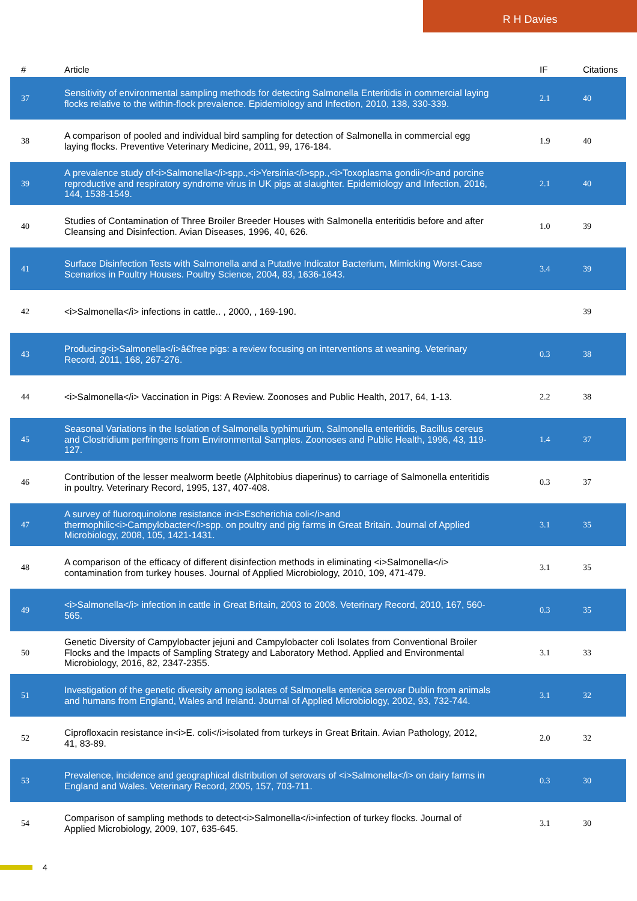R H Davies
| # | Article | IF | Citations |
| --- | --- | --- | --- |
| 37 | Sensitivity of environmental sampling methods for detecting Salmonella Enteritidis in commercial laying flocks relative to the within-flock prevalence. Epidemiology and Infection, 2010, 138, 330-339. | 2.1 | 40 |
| 38 | A comparison of pooled and individual bird sampling for detection of Salmonella in commercial egg laying flocks. Preventive Veterinary Medicine, 2011, 99, 176-184. | 1.9 | 40 |
| 39 | A prevalence study of<i>Salmonella</i>spp.,<i>Yersinia</i>spp.,<i>Toxoplasma gondii</i>and porcine reproductive and respiratory syndrome virus in UK pigs at slaughter. Epidemiology and Infection, 2016, 144, 1538-1549. | 2.1 | 40 |
| 40 | Studies of Contamination of Three Broiler Breeder Houses with Salmonella enteritidis before and after Cleansing and Disinfection. Avian Diseases, 1996, 40, 626. | 1.0 | 39 |
| 41 | Surface Disinfection Tests with Salmonella and a Putative Indicator Bacterium, Mimicking Worst-Case Scenarios in Poultry Houses. Poultry Science, 2004, 83, 1636-1643. | 3.4 | 39 |
| 42 | <i>Salmonella</i> infections in cattle.. , 2000, , 169-190. | | 39 |
| 43 | Producing<i>Salmonella</i>â€free pigs: a review focusing on interventions at weaning. Veterinary Record, 2011, 168, 267-276. | 0.3 | 38 |
| 44 | <i>Salmonella</i> Vaccination in Pigs: A Review. Zoonoses and Public Health, 2017, 64, 1-13. | 2.2 | 38 |
| 45 | Seasonal Variations in the Isolation of Salmonella typhimurium, Salmonella enteritidis, Bacillus cereus and Clostridium perfringens from Environmental Samples. Zoonoses and Public Health, 1996, 43, 119-127. | 1.4 | 37 |
| 46 | Contribution of the lesser mealworm beetle (Alphitobius diaperinus) to carriage of Salmonella enteritidis in poultry. Veterinary Record, 1995, 137, 407-408. | 0.3 | 37 |
| 47 | A survey of fluoroquinolone resistance in<i>Escherichia coli</i>and thermophilic<i>Campylobacter</i>spp. on poultry and pig farms in Great Britain. Journal of Applied Microbiology, 2008, 105, 1421-1431. | 3.1 | 35 |
| 48 | A comparison of the efficacy of different disinfection methods in eliminating <i>Salmonella</i> contamination from turkey houses. Journal of Applied Microbiology, 2010, 109, 471-479. | 3.1 | 35 |
| 49 | <i>Salmonella</i> infection in cattle in Great Britain, 2003 to 2008. Veterinary Record, 2010, 167, 560-565. | 0.3 | 35 |
| 50 | Genetic Diversity of Campylobacter jejuni and Campylobacter coli Isolates from Conventional Broiler Flocks and the Impacts of Sampling Strategy and Laboratory Method. Applied and Environmental Microbiology, 2016, 82, 2347-2355. | 3.1 | 33 |
| 51 | Investigation of the genetic diversity among isolates of Salmonella enterica serovar Dublin from animals and humans from England, Wales and Ireland. Journal of Applied Microbiology, 2002, 93, 732-744. | 3.1 | 32 |
| 52 | Ciprofloxacin resistance in<i>E. coli</i>isolated from turkeys in Great Britain. Avian Pathology, 2012, 41, 83-89. | 2.0 | 32 |
| 53 | Prevalence, incidence and geographical distribution of serovars of <i>Salmonella</i> on dairy farms in England and Wales. Veterinary Record, 2005, 157, 703-711. | 0.3 | 30 |
| 54 | Comparison of sampling methods to detect<i>Salmonella</i>infection of turkey flocks. Journal of Applied Microbiology, 2009, 107, 635-645. | 3.1 | 30 |
4